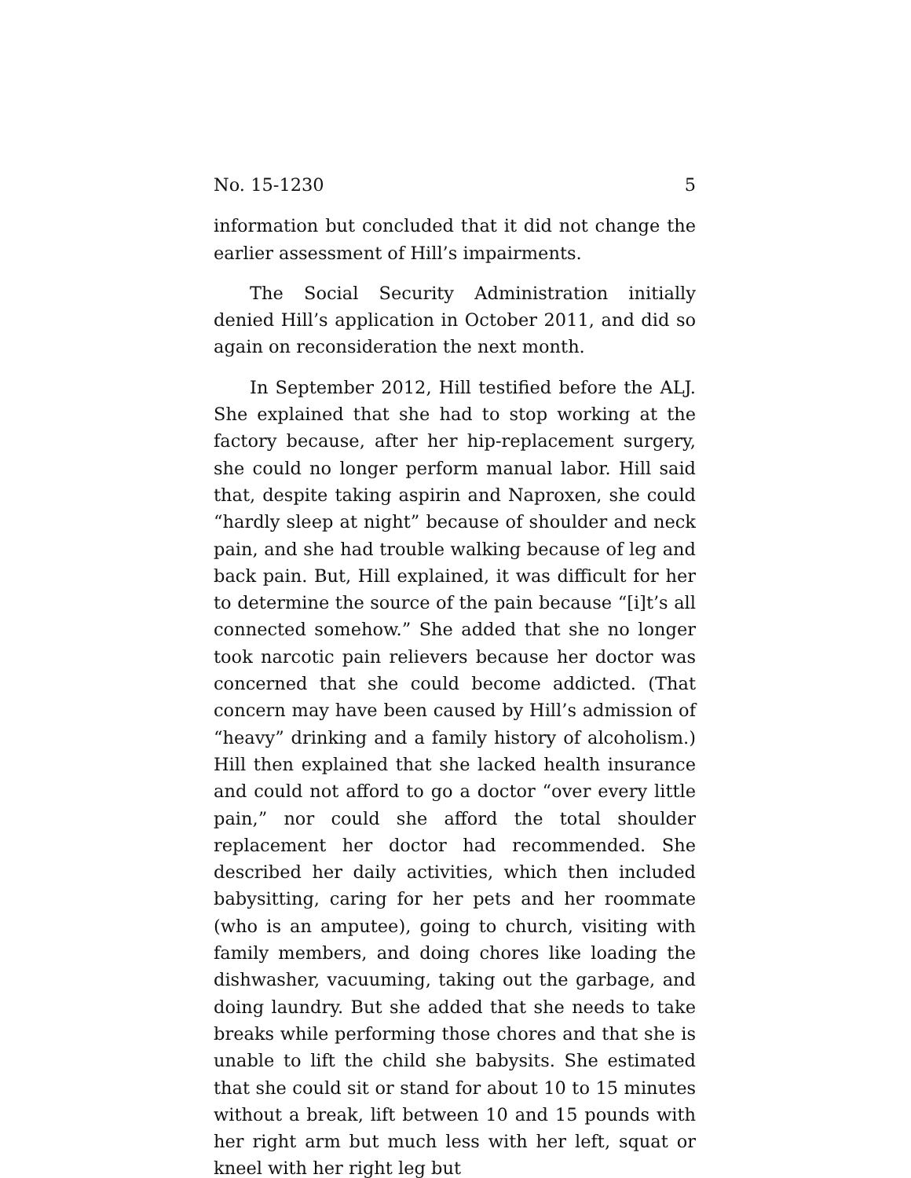No. 15-1230 5
information but concluded that it did not change the earlier assessment of Hill’s impairments.
The Social Security Administration initially denied Hill’s application in October 2011, and did so again on reconsideration the next month.
In September 2012, Hill testified before the ALJ. She explained that she had to stop working at the factory because, after her hip-replacement surgery, she could no longer perform manual labor. Hill said that, despite taking aspirin and Naproxen, she could “hardly sleep at night” because of shoulder and neck pain, and she had trouble walking because of leg and back pain. But, Hill explained, it was difficult for her to determine the source of the pain because “[i]t’s all connected somehow.” She added that she no longer took narcotic pain relievers because her doctor was concerned that she could become addicted. (That concern may have been caused by Hill’s admission of “heavy” drinking and a family history of alcoholism.) Hill then explained that she lacked health insurance and could not afford to go a doctor “over every little pain,” nor could she afford the total shoulder replacement her doctor had recommended. She described her daily activities, which then included babysitting, caring for her pets and her roommate (who is an amputee), going to church, visiting with family members, and doing chores like loading the dishwasher, vacuuming, taking out the garbage, and doing laundry. But she added that she needs to take breaks while performing those chores and that she is unable to lift the child she babysits. She estimated that she could sit or stand for about 10 to 15 minutes without a break, lift between 10 and 15 pounds with her right arm but much less with her left, squat or kneel with her right leg but